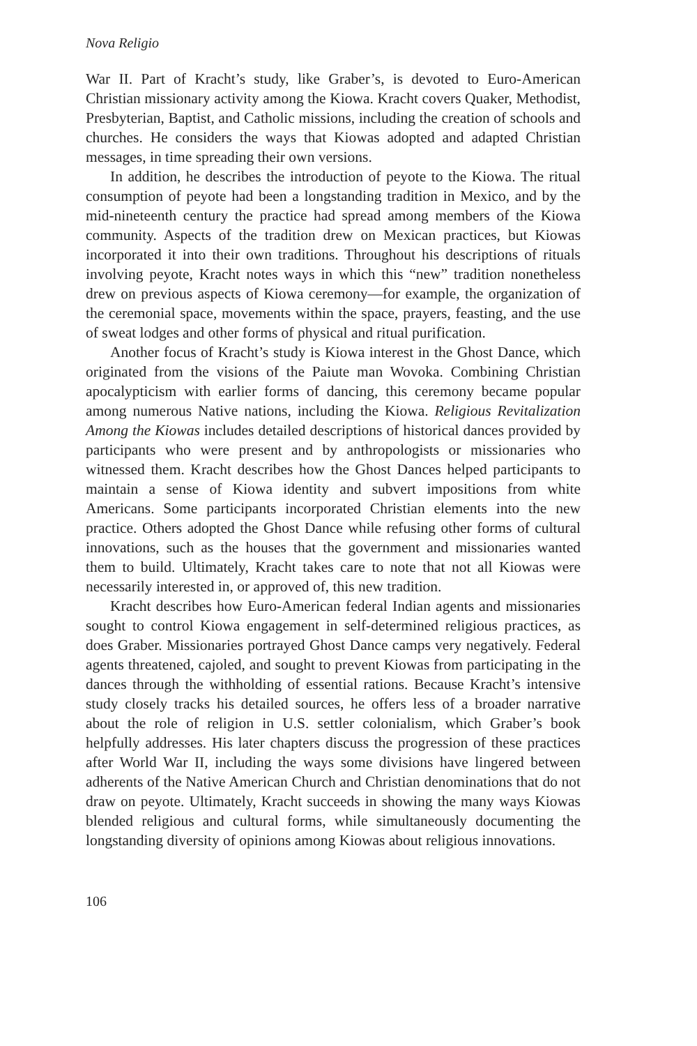Nova Religio
War II. Part of Kracht’s study, like Graber’s, is devoted to Euro-American Christian missionary activity among the Kiowa. Kracht covers Quaker, Methodist, Presbyterian, Baptist, and Catholic missions, including the creation of schools and churches. He considers the ways that Kiowas adopted and adapted Christian messages, in time spreading their own versions.
In addition, he describes the introduction of peyote to the Kiowa. The ritual consumption of peyote had been a longstanding tradition in Mexico, and by the mid-nineteenth century the practice had spread among members of the Kiowa community. Aspects of the tradition drew on Mexican practices, but Kiowas incorporated it into their own traditions. Throughout his descriptions of rituals involving peyote, Kracht notes ways in which this “new” tradition nonetheless drew on previous aspects of Kiowa ceremony—for example, the organization of the ceremonial space, movements within the space, prayers, feasting, and the use of sweat lodges and other forms of physical and ritual purification.
Another focus of Kracht’s study is Kiowa interest in the Ghost Dance, which originated from the visions of the Paiute man Wovoka. Combining Christian apocalypticism with earlier forms of dancing, this ceremony became popular among numerous Native nations, including the Kiowa. Religious Revitalization Among the Kiowas includes detailed descriptions of historical dances provided by participants who were present and by anthropologists or missionaries who witnessed them. Kracht describes how the Ghost Dances helped participants to maintain a sense of Kiowa identity and subvert impositions from white Americans. Some participants incorporated Christian elements into the new practice. Others adopted the Ghost Dance while refusing other forms of cultural innovations, such as the houses that the government and missionaries wanted them to build. Ultimately, Kracht takes care to note that not all Kiowas were necessarily interested in, or approved of, this new tradition.
Kracht describes how Euro-American federal Indian agents and missionaries sought to control Kiowa engagement in self-determined religious practices, as does Graber. Missionaries portrayed Ghost Dance camps very negatively. Federal agents threatened, cajoled, and sought to prevent Kiowas from participating in the dances through the withholding of essential rations. Because Kracht’s intensive study closely tracks his detailed sources, he offers less of a broader narrative about the role of religion in U.S. settler colonialism, which Graber’s book helpfully addresses. His later chapters discuss the progression of these practices after World War II, including the ways some divisions have lingered between adherents of the Native American Church and Christian denominations that do not draw on peyote. Ultimately, Kracht succeeds in showing the many ways Kiowas blended religious and cultural forms, while simultaneously documenting the longstanding diversity of opinions among Kiowas about religious innovations.
106